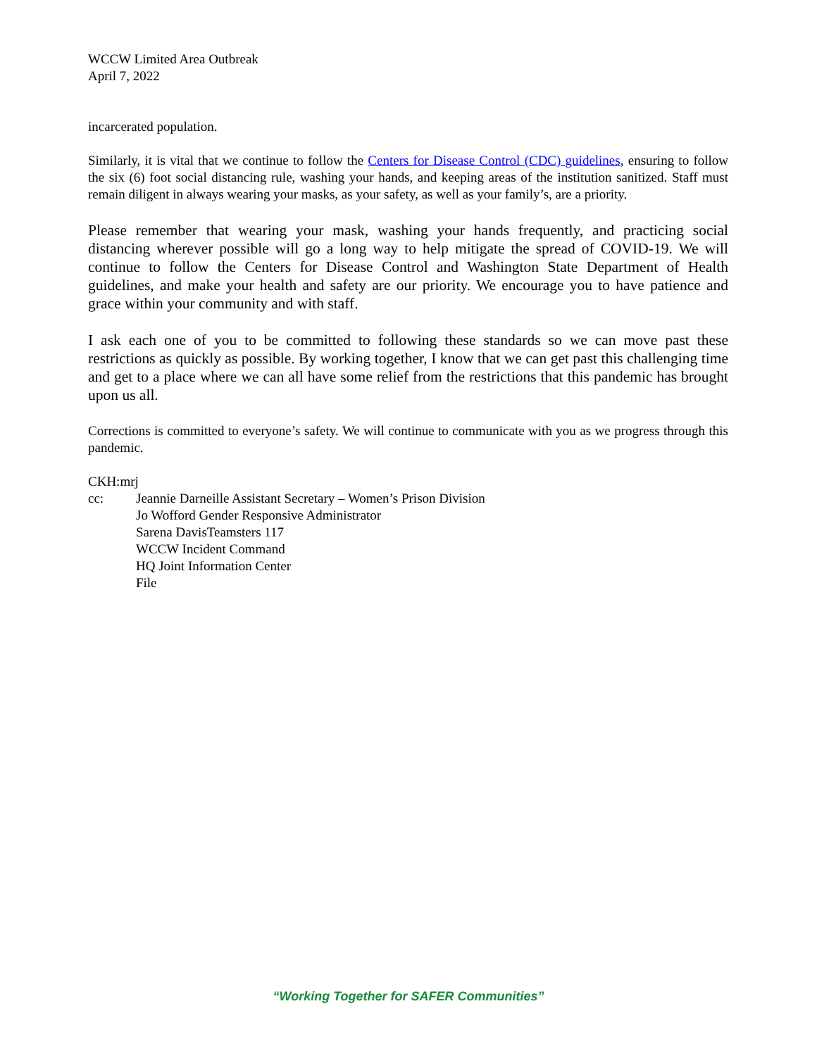WCCW Limited Area Outbreak
April 7, 2022
incarcerated population.
Similarly, it is vital that we continue to follow the Centers for Disease Control (CDC) guidelines, ensuring to follow the six (6) foot social distancing rule, washing your hands, and keeping areas of the institution sanitized. Staff must remain diligent in always wearing your masks, as your safety, as well as your family’s, are a priority.
Please remember that wearing your mask, washing your hands frequently, and practicing social distancing wherever possible will go a long way to help mitigate the spread of COVID-19. We will continue to follow the Centers for Disease Control and Washington State Department of Health guidelines, and make your health and safety are our priority. We encourage you to have patience and grace within your community and with staff.
I ask each one of you to be committed to following these standards so we can move past these restrictions as quickly as possible. By working together, I know that we can get past this challenging time and get to a place where we can all have some relief from the restrictions that this pandemic has brought upon us all.
Corrections is committed to everyone’s safety. We will continue to communicate with you as we progress through this pandemic.
CKH:mrj
cc: Jeannie Darneille Assistant Secretary – Women’s Prison Division
Jo Wofford Gender Responsive Administrator
Sarena DavisTeamsters 117
WCCW Incident Command
HQ Joint Information Center
File
“Working Together for SAFER Communities”